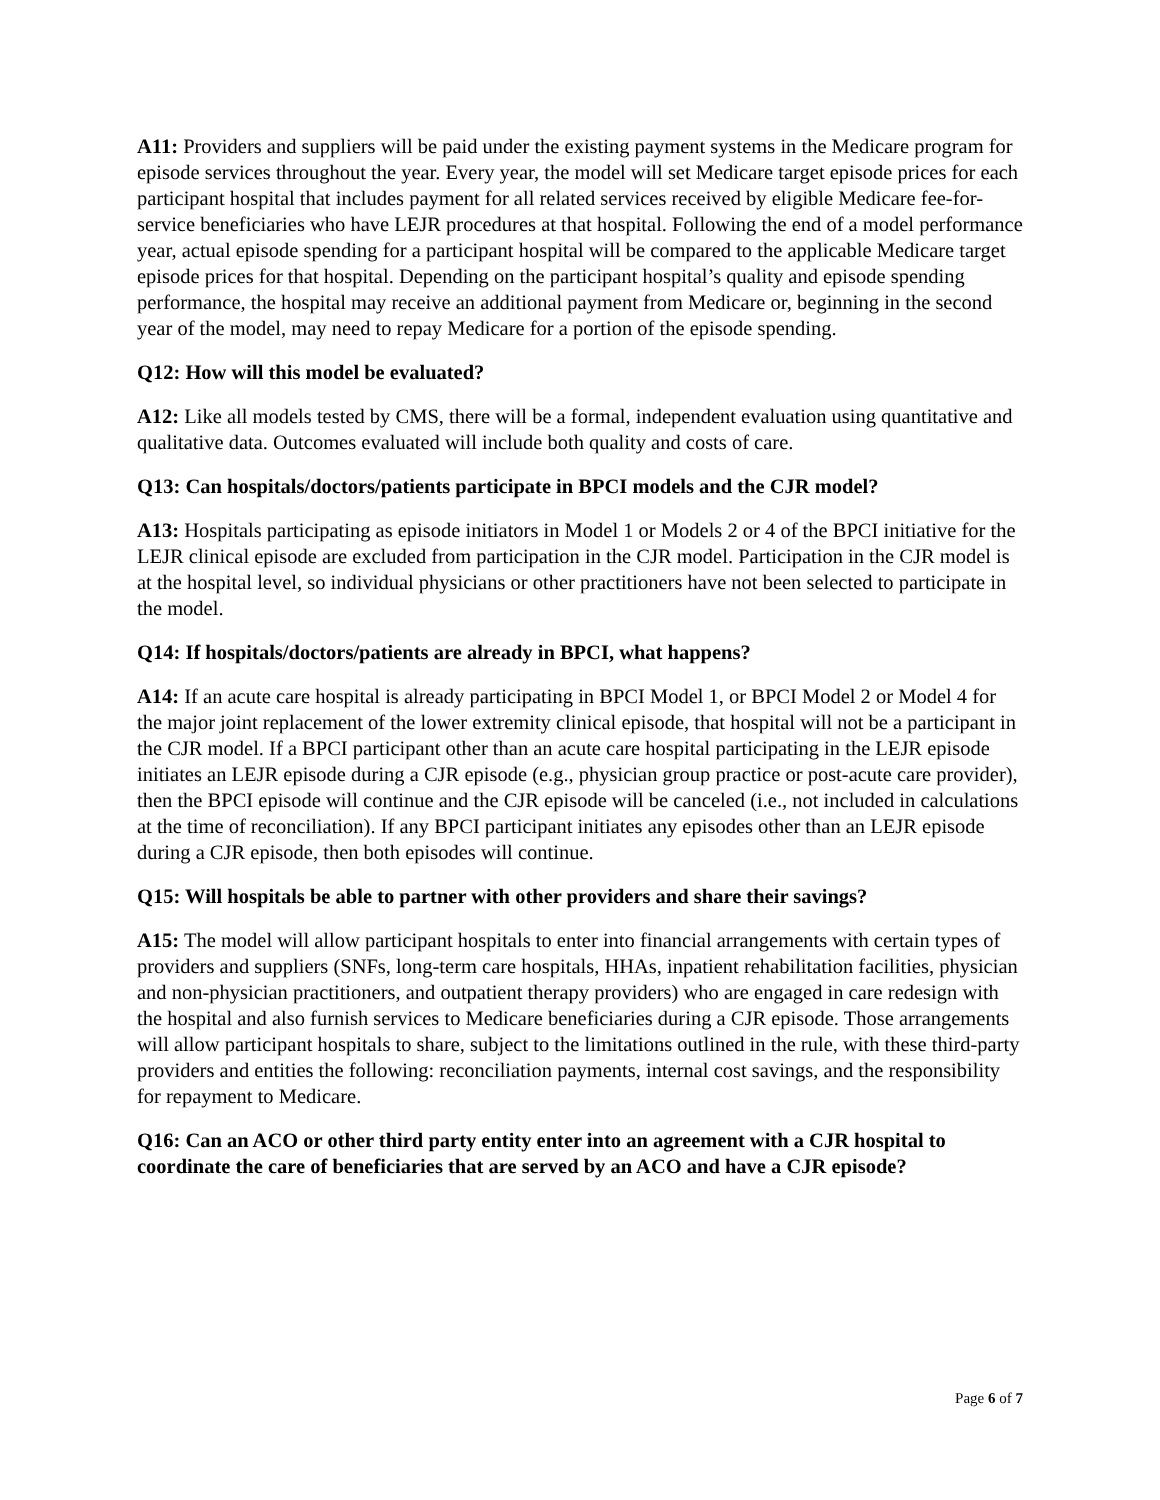A11: Providers and suppliers will be paid under the existing payment systems in the Medicare program for episode services throughout the year. Every year, the model will set Medicare target episode prices for each participant hospital that includes payment for all related services received by eligible Medicare fee-for-service beneficiaries who have LEJR procedures at that hospital. Following the end of a model performance year, actual episode spending for a participant hospital will be compared to the applicable Medicare target episode prices for that hospital. Depending on the participant hospital’s quality and episode spending performance, the hospital may receive an additional payment from Medicare or, beginning in the second year of the model, may need to repay Medicare for a portion of the episode spending.
Q12: How will this model be evaluated?
A12: Like all models tested by CMS, there will be a formal, independent evaluation using quantitative and qualitative data. Outcomes evaluated will include both quality and costs of care.
Q13: Can hospitals/doctors/patients participate in BPCI models and the CJR model?
A13: Hospitals participating as episode initiators in Model 1 or Models 2 or 4 of the BPCI initiative for the LEJR clinical episode are excluded from participation in the CJR model. Participation in the CJR model is at the hospital level, so individual physicians or other practitioners have not been selected to participate in the model.
Q14: If hospitals/doctors/patients are already in BPCI, what happens?
A14: If an acute care hospital is already participating in BPCI Model 1, or BPCI Model 2 or Model 4 for the major joint replacement of the lower extremity clinical episode, that hospital will not be a participant in the CJR model. If a BPCI participant other than an acute care hospital participating in the LEJR episode initiates an LEJR episode during a CJR episode (e.g., physician group practice or post-acute care provider), then the BPCI episode will continue and the CJR episode will be canceled (i.e., not included in calculations at the time of reconciliation). If any BPCI participant initiates any episodes other than an LEJR episode during a CJR episode, then both episodes will continue.
Q15: Will hospitals be able to partner with other providers and share their savings?
A15: The model will allow participant hospitals to enter into financial arrangements with certain types of providers and suppliers (SNFs, long-term care hospitals, HHAs, inpatient rehabilitation facilities, physician and non-physician practitioners, and outpatient therapy providers) who are engaged in care redesign with the hospital and also furnish services to Medicare beneficiaries during a CJR episode. Those arrangements will allow participant hospitals to share, subject to the limitations outlined in the rule, with these third-party providers and entities the following: reconciliation payments, internal cost savings, and the responsibility for repayment to Medicare.
Q16: Can an ACO or other third party entity enter into an agreement with a CJR hospital to coordinate the care of beneficiaries that are served by an ACO and have a CJR episode?
Page 6 of 7